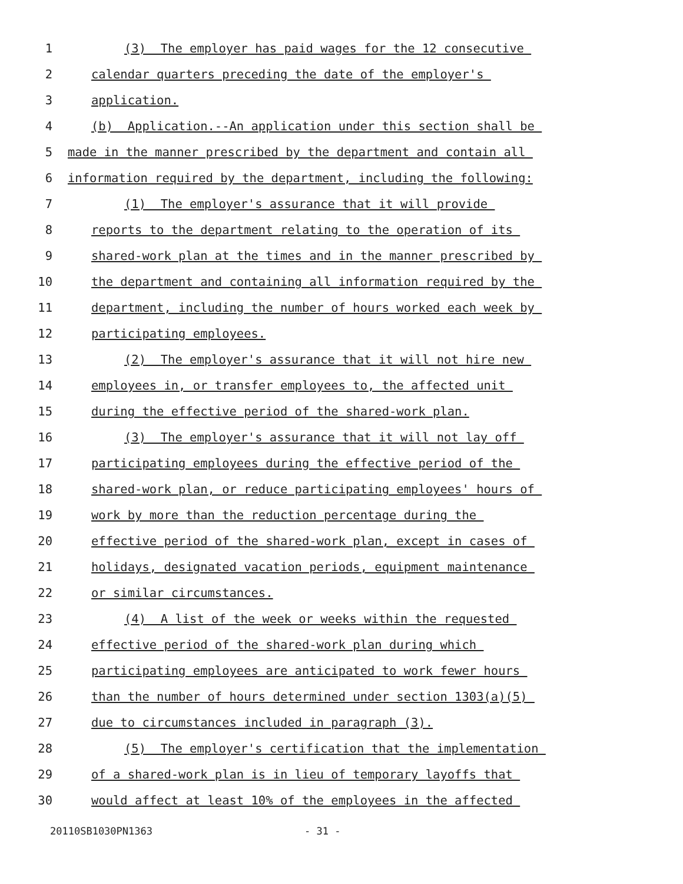1 (3) The employer has paid wages for the 12 consecutive
2 calendar quarters preceding the date of the employer's
3 application.
4 (b) Application.--An application under this section shall be
5 made in the manner prescribed by the department and contain all
6 information required by the department, including the following:
7 (1) The employer's assurance that it will provide
8 reports to the department relating to the operation of its
9 shared-work plan at the times and in the manner prescribed by
10 the department and containing all information required by the
11 department, including the number of hours worked each week by
12 participating employees.
13 (2) The employer's assurance that it will not hire new
14 employees in, or transfer employees to, the affected unit
15 during the effective period of the shared-work plan.
16 (3) The employer's assurance that it will not lay off
17 participating employees during the effective period of the
18 shared-work plan, or reduce participating employees' hours of
19 work by more than the reduction percentage during the
20 effective period of the shared-work plan, except in cases of
21 holidays, designated vacation periods, equipment maintenance
22 or similar circumstances.
23 (4) A list of the week or weeks within the requested
24 effective period of the shared-work plan during which
25 participating employees are anticipated to work fewer hours
26 than the number of hours determined under section 1303(a)(5)
27 due to circumstances included in paragraph (3).
28 (5) The employer's certification that the implementation
29 of a shared-work plan is in lieu of temporary layoffs that
30 would affect at least 10% of the employees in the affected
20110SB1030PN1363 - 31 -